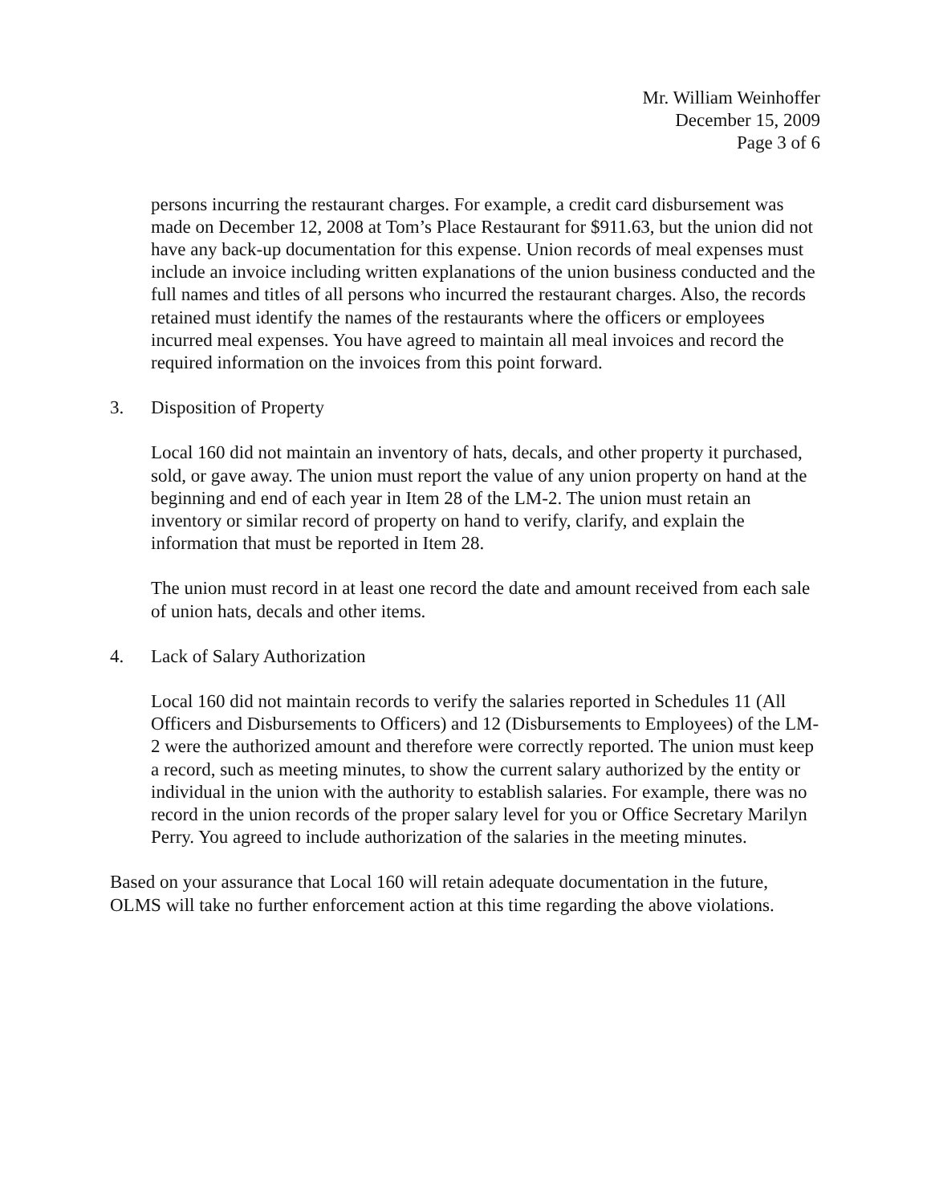Mr. William Weinhoffer
December 15, 2009
Page 3 of 6
persons incurring the restaurant charges. For example, a credit card disbursement was made on December 12, 2008 at Tom’s Place Restaurant for $911.63, but the union did not have any back-up documentation for this expense. Union records of meal expenses must include an invoice including written explanations of the union business conducted and the full names and titles of all persons who incurred the restaurant charges. Also, the records retained must identify the names of the restaurants where the officers or employees incurred meal expenses. You have agreed to maintain all meal invoices and record the required information on the invoices from this point forward.
3. Disposition of Property
Local 160 did not maintain an inventory of hats, decals, and other property it purchased, sold, or gave away. The union must report the value of any union property on hand at the beginning and end of each year in Item 28 of the LM-2. The union must retain an inventory or similar record of property on hand to verify, clarify, and explain the information that must be reported in Item 28.
The union must record in at least one record the date and amount received from each sale of union hats, decals and other items.
4. Lack of Salary Authorization
Local 160 did not maintain records to verify the salaries reported in Schedules 11 (All Officers and Disbursements to Officers) and 12 (Disbursements to Employees) of the LM-2 were the authorized amount and therefore were correctly reported. The union must keep a record, such as meeting minutes, to show the current salary authorized by the entity or individual in the union with the authority to establish salaries. For example, there was no record in the union records of the proper salary level for you or Office Secretary Marilyn Perry. You agreed to include authorization of the salaries in the meeting minutes.
Based on your assurance that Local 160 will retain adequate documentation in the future, OLMS will take no further enforcement action at this time regarding the above violations.